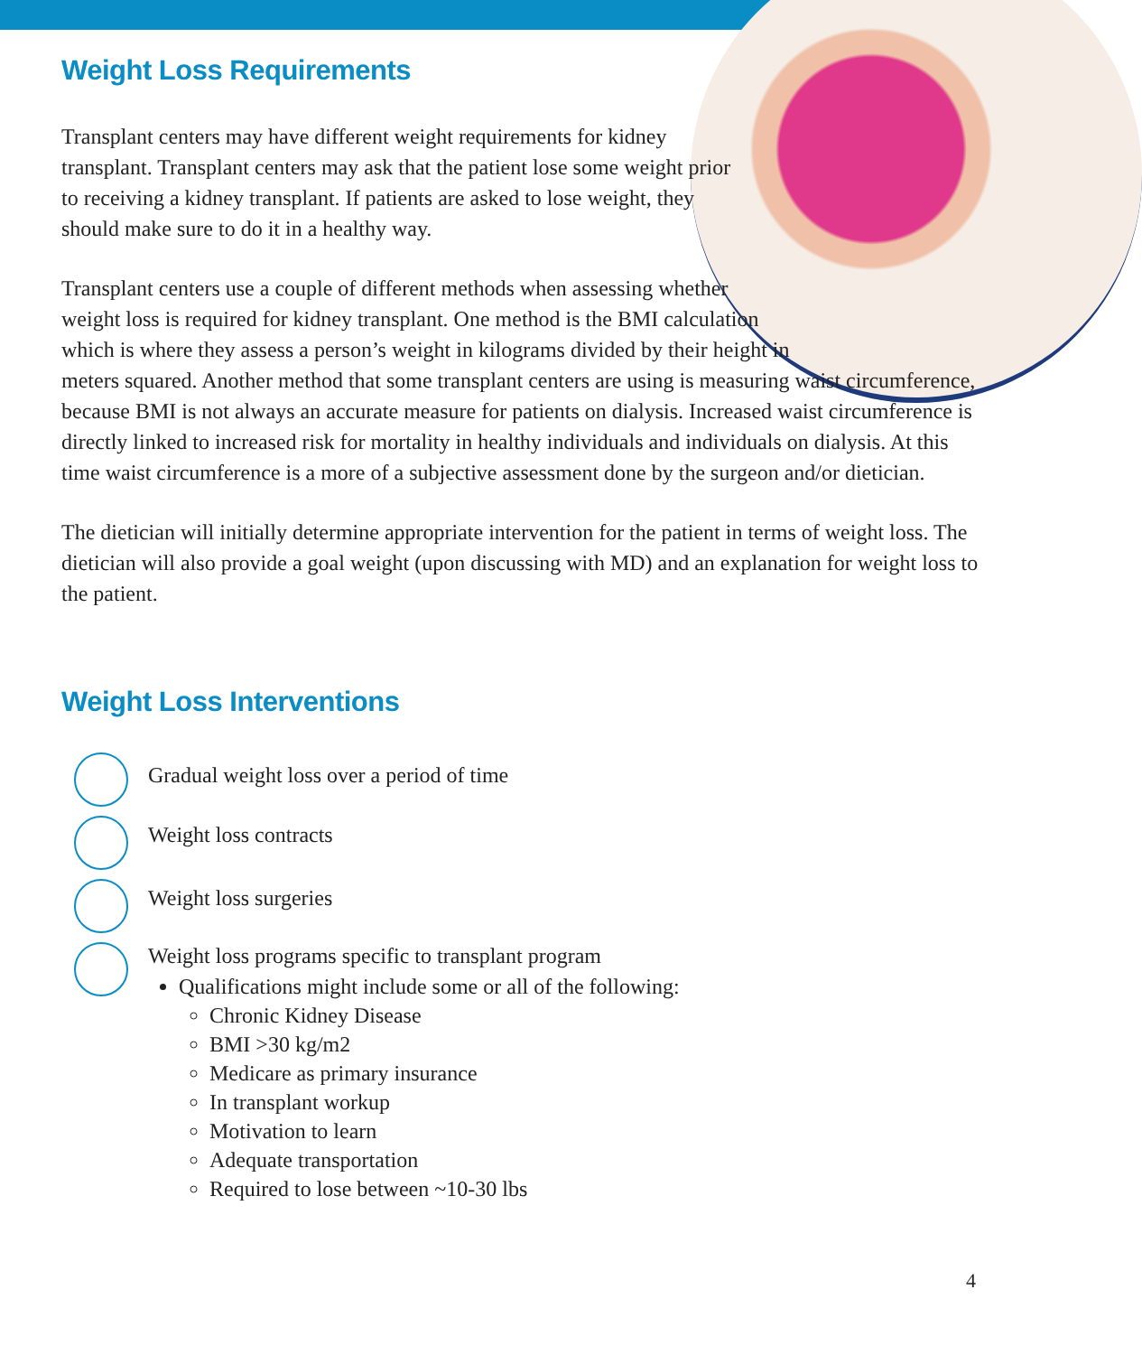Weight Loss Requirements
Transplant centers may have different weight requirements for kidney transplant. Transplant centers may ask that the patient lose some weight prior to receiving a kidney transplant. If patients are asked to lose weight, they should make sure to do it in a healthy way.
Transplant centers use a couple of different methods when assessing whether weight loss is required for kidney transplant. One method is the BMI calculation which is where they assess a person’s weight in kilograms divided by their height in meters squared. Another method that some transplant centers are using is measuring waist circumference, because BMI is not always an accurate measure for patients on dialysis. Increased waist circumference is directly linked to increased risk for mortality in healthy individuals and individuals on dialysis. At this time waist circumference is a more of a subjective assessment done by the surgeon and/or dietician.
The dietician will initially determine appropriate intervention for the patient in terms of weight loss. The dietician will also provide a goal weight (upon discussing with MD) and an explanation for weight loss to the patient.
Weight Loss Interventions
Gradual weight loss over a period of time
Weight loss contracts
Weight loss surgeries
Weight loss programs specific to transplant program
Qualifications might include some or all of the following:
Chronic Kidney Disease
BMI >30 kg/m2
Medicare as primary insurance
In transplant workup
Motivation to learn
Adequate transportation
Required to lose between ~10-30 lbs
4